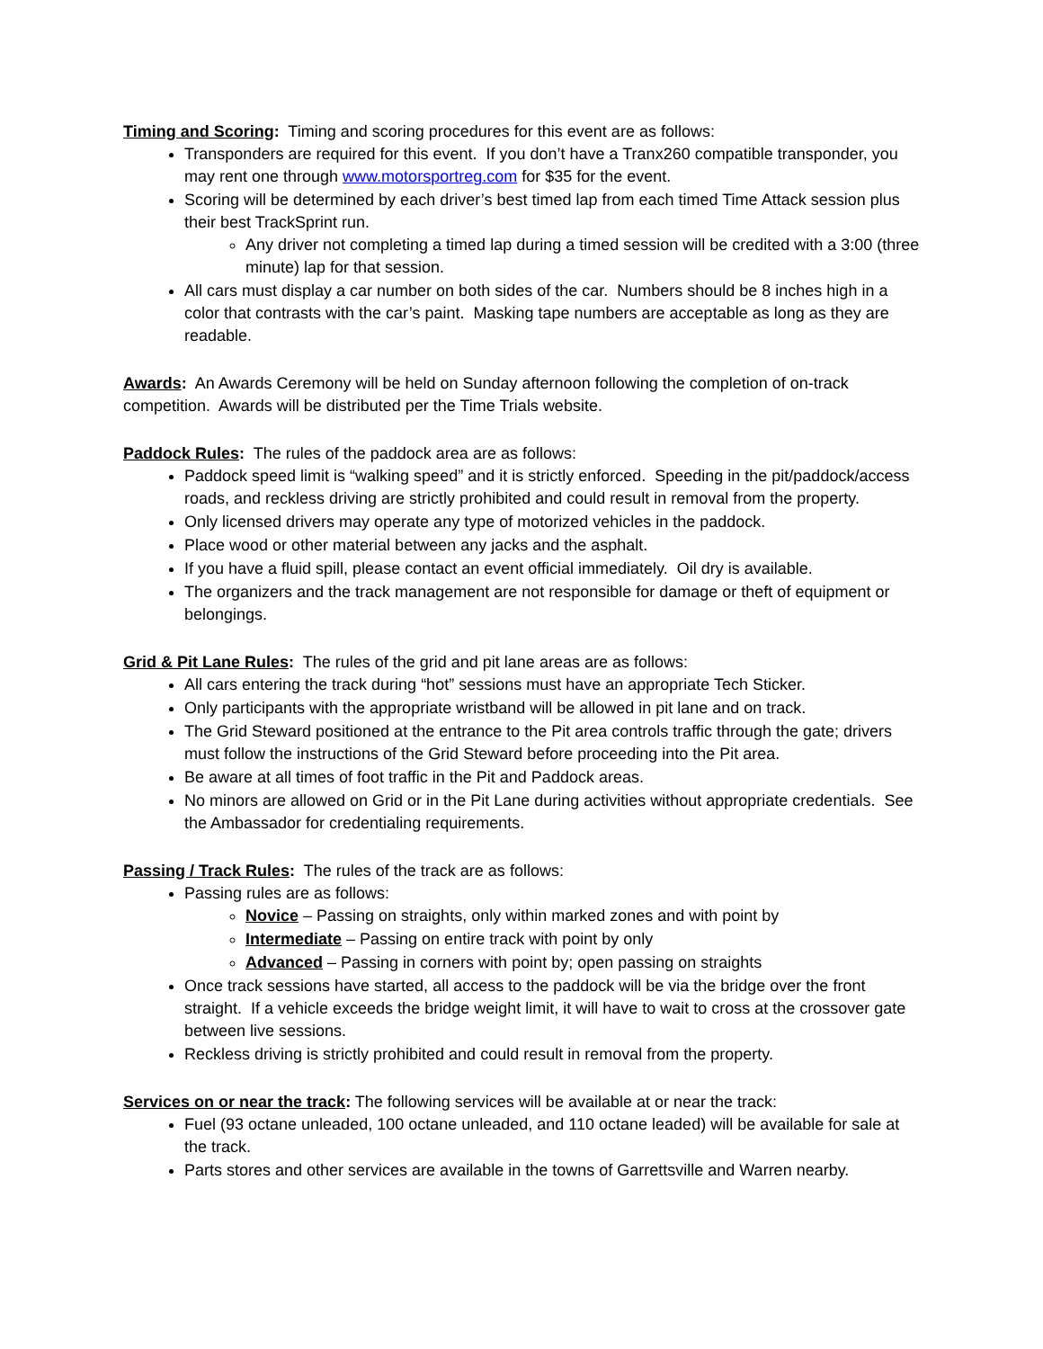Timing and Scoring: Timing and scoring procedures for this event are as follows:
Transponders are required for this event. If you don’t have a Tranx260 compatible transponder, you may rent one through www.motorsportreg.com for $35 for the event.
Scoring will be determined by each driver’s best timed lap from each timed Time Attack session plus their best TrackSprint run.
Any driver not completing a timed lap during a timed session will be credited with a 3:00 (three minute) lap for that session.
All cars must display a car number on both sides of the car. Numbers should be 8 inches high in a color that contrasts with the car’s paint. Masking tape numbers are acceptable as long as they are readable.
Awards: An Awards Ceremony will be held on Sunday afternoon following the completion of on-track competition. Awards will be distributed per the Time Trials website.
Paddock Rules: The rules of the paddock area are as follows:
Paddock speed limit is “walking speed” and it is strictly enforced. Speeding in the pit/paddock/access roads, and reckless driving are strictly prohibited and could result in removal from the property.
Only licensed drivers may operate any type of motorized vehicles in the paddock.
Place wood or other material between any jacks and the asphalt.
If you have a fluid spill, please contact an event official immediately. Oil dry is available.
The organizers and the track management are not responsible for damage or theft of equipment or belongings.
Grid & Pit Lane Rules: The rules of the grid and pit lane areas are as follows:
All cars entering the track during “hot” sessions must have an appropriate Tech Sticker.
Only participants with the appropriate wristband will be allowed in pit lane and on track.
The Grid Steward positioned at the entrance to the Pit area controls traffic through the gate; drivers must follow the instructions of the Grid Steward before proceeding into the Pit area.
Be aware at all times of foot traffic in the Pit and Paddock areas.
No minors are allowed on Grid or in the Pit Lane during activities without appropriate credentials. See the Ambassador for credentialing requirements.
Passing / Track Rules: The rules of the track are as follows:
Passing rules are as follows:
Novice – Passing on straights, only within marked zones and with point by
Intermediate – Passing on entire track with point by only
Advanced – Passing in corners with point by; open passing on straights
Once track sessions have started, all access to the paddock will be via the bridge over the front straight. If a vehicle exceeds the bridge weight limit, it will have to wait to cross at the crossover gate between live sessions.
Reckless driving is strictly prohibited and could result in removal from the property.
Services on or near the track: The following services will be available at or near the track:
Fuel (93 octane unleaded, 100 octane unleaded, and 110 octane leaded) will be available for sale at the track.
Parts stores and other services are available in the towns of Garrettsville and Warren nearby.